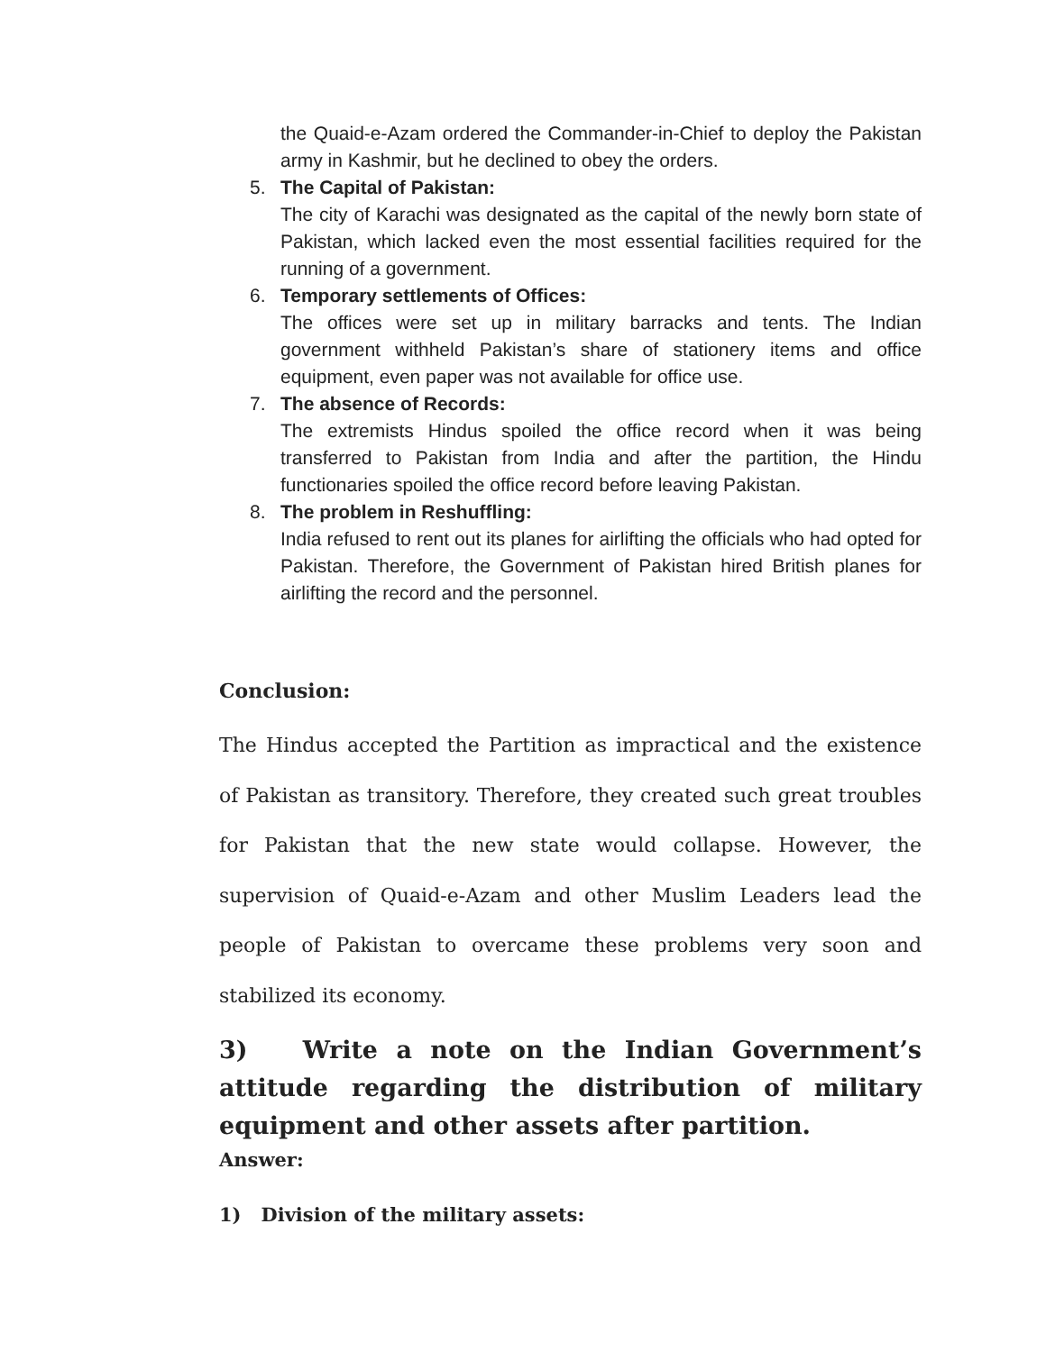the Quaid-e-Azam ordered the Commander-in-Chief to deploy the Pakistan army in Kashmir, but he declined to obey the orders.
5. The Capital of Pakistan:
The city of Karachi was designated as the capital of the newly born state of Pakistan, which lacked even the most essential facilities required for the running of a government.
6. Temporary settlements of Offices:
The offices were set up in military barracks and tents. The Indian government withheld Pakistan’s share of stationery items and office equipment, even paper was not available for office use.
7. The absence of Records:
The extremists Hindus spoiled the office record when it was being transferred to Pakistan from India and after the partition, the Hindu functionaries spoiled the office record before leaving Pakistan.
8. The problem in Reshuffling:
India refused to rent out its planes for airlifting the officials who had opted for Pakistan. Therefore, the Government of Pakistan hired British planes for airlifting the record and the personnel.
Conclusion:
The Hindus accepted the Partition as impractical and the existence of Pakistan as transitory. Therefore, they created such great troubles for Pakistan that the new state would collapse. However, the supervision of Quaid-e-Azam and other Muslim Leaders lead the people of Pakistan to overcame these problems very soon and stabilized its economy.
3) Write a note on the Indian Government’s attitude regarding the distribution of military equipment and other assets after partition.
Answer:
1) Division of the military assets: